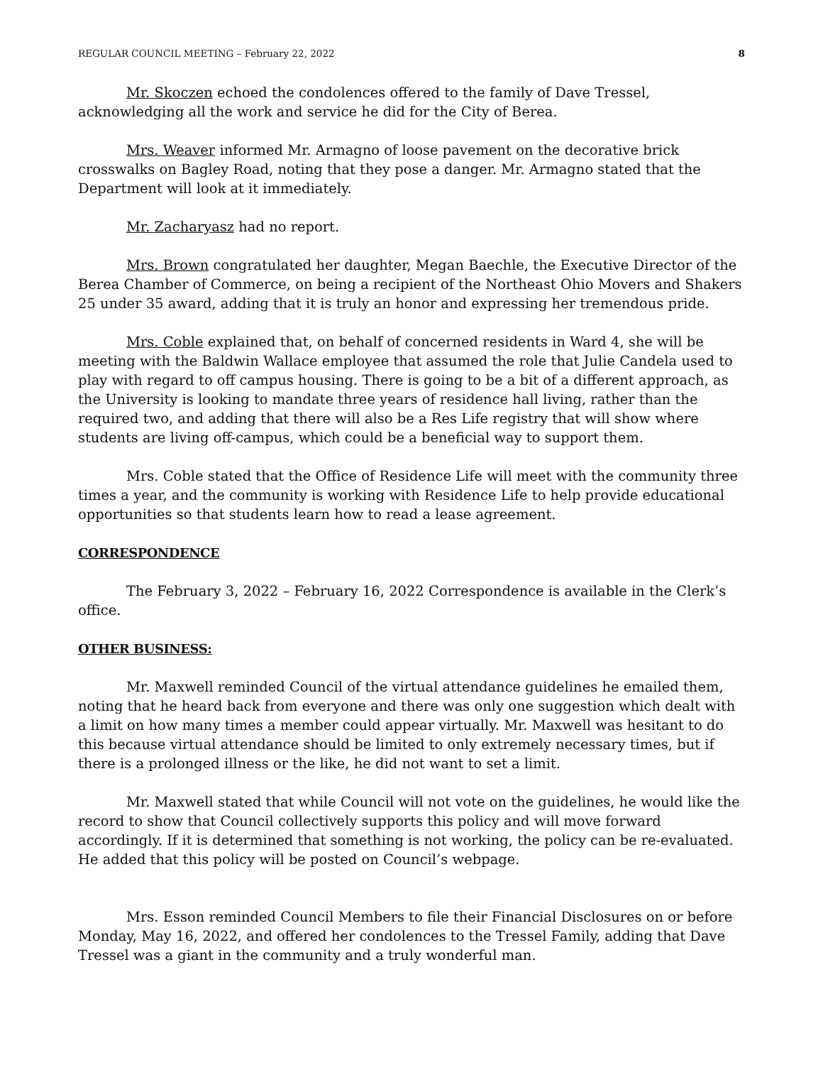REGULAR COUNCIL MEETING – February 22, 2022 8
Mr. Skoczen echoed the condolences offered to the family of Dave Tressel, acknowledging all the work and service he did for the City of Berea.
Mrs. Weaver informed Mr. Armagno of loose pavement on the decorative brick crosswalks on Bagley Road, noting that they pose a danger. Mr. Armagno stated that the Department will look at it immediately.
Mr. Zacharyasz had no report.
Mrs. Brown congratulated her daughter, Megan Baechle, the Executive Director of the Berea Chamber of Commerce, on being a recipient of the Northeast Ohio Movers and Shakers 25 under 35 award, adding that it is truly an honor and expressing her tremendous pride.
Mrs. Coble explained that, on behalf of concerned residents in Ward 4, she will be meeting with the Baldwin Wallace employee that assumed the role that Julie Candela used to play with regard to off campus housing. There is going to be a bit of a different approach, as the University is looking to mandate three years of residence hall living, rather than the required two, and adding that there will also be a Res Life registry that will show where students are living off-campus, which could be a beneficial way to support them.
Mrs. Coble stated that the Office of Residence Life will meet with the community three times a year, and the community is working with Residence Life to help provide educational opportunities so that students learn how to read a lease agreement.
CORRESPONDENCE
The February 3, 2022 – February 16, 2022 Correspondence is available in the Clerk’s office.
OTHER BUSINESS:
Mr. Maxwell reminded Council of the virtual attendance guidelines he emailed them, noting that he heard back from everyone and there was only one suggestion which dealt with a limit on how many times a member could appear virtually. Mr. Maxwell was hesitant to do this because virtual attendance should be limited to only extremely necessary times, but if there is a prolonged illness or the like, he did not want to set a limit.
Mr. Maxwell stated that while Council will not vote on the guidelines, he would like the record to show that Council collectively supports this policy and will move forward accordingly. If it is determined that something is not working, the policy can be re-evaluated. He added that this policy will be posted on Council’s webpage.
Mrs. Esson reminded Council Members to file their Financial Disclosures on or before Monday, May 16, 2022, and offered her condolences to the Tressel Family, adding that Dave Tressel was a giant in the community and a truly wonderful man.